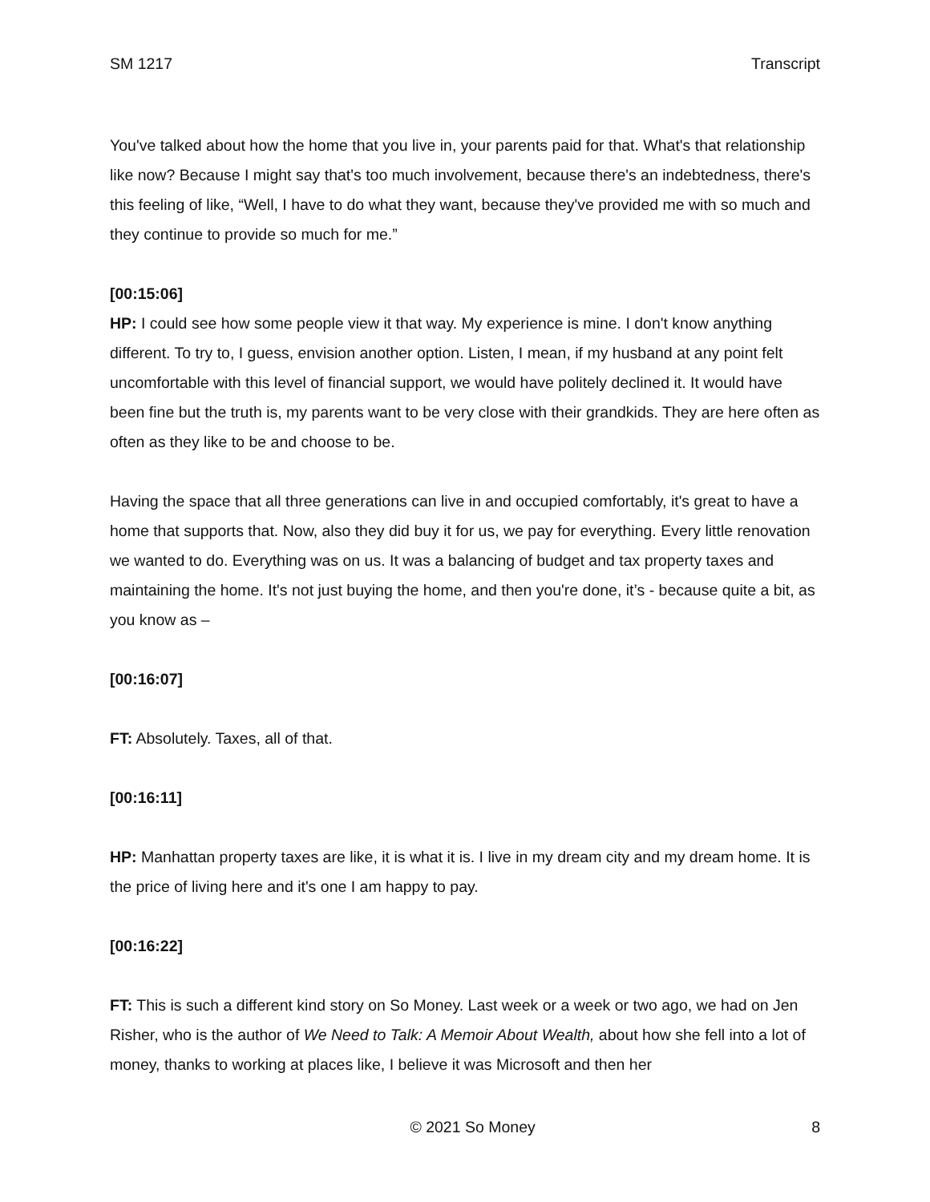SM 1217 Transcript
You've talked about how the home that you live in, your parents paid for that. What's that relationship like now? Because I might say that's too much involvement, because there's an indebtedness, there's this feeling of like, “Well, I have to do what they want, because they've provided me with so much and they continue to provide so much for me.”
[00:15:06]
HP: I could see how some people view it that way. My experience is mine. I don't know anything different. To try to, I guess, envision another option. Listen, I mean, if my husband at any point felt uncomfortable with this level of financial support, we would have politely declined it. It would have been fine but the truth is, my parents want to be very close with their grandkids. They are here often as often as they like to be and choose to be.
Having the space that all three generations can live in and occupied comfortably, it's great to have a home that supports that. Now, also they did buy it for us, we pay for everything. Every little renovation we wanted to do. Everything was on us. It was a balancing of budget and tax property taxes and maintaining the home. It's not just buying the home, and then you're done, it’s - because quite a bit, as you know as –
[00:16:07]
FT: Absolutely. Taxes, all of that.
[00:16:11]
HP: Manhattan property taxes are like, it is what it is. I live in my dream city and my dream home. It is the price of living here and it's one I am happy to pay.
[00:16:22]
FT: This is such a different kind story on So Money. Last week or a week or two ago, we had on Jen Risher, who is the author of We Need to Talk: A Memoir About Wealth, about how she fell into a lot of money, thanks to working at places like, I believe it was Microsoft and then her
© 2021 So Money 8